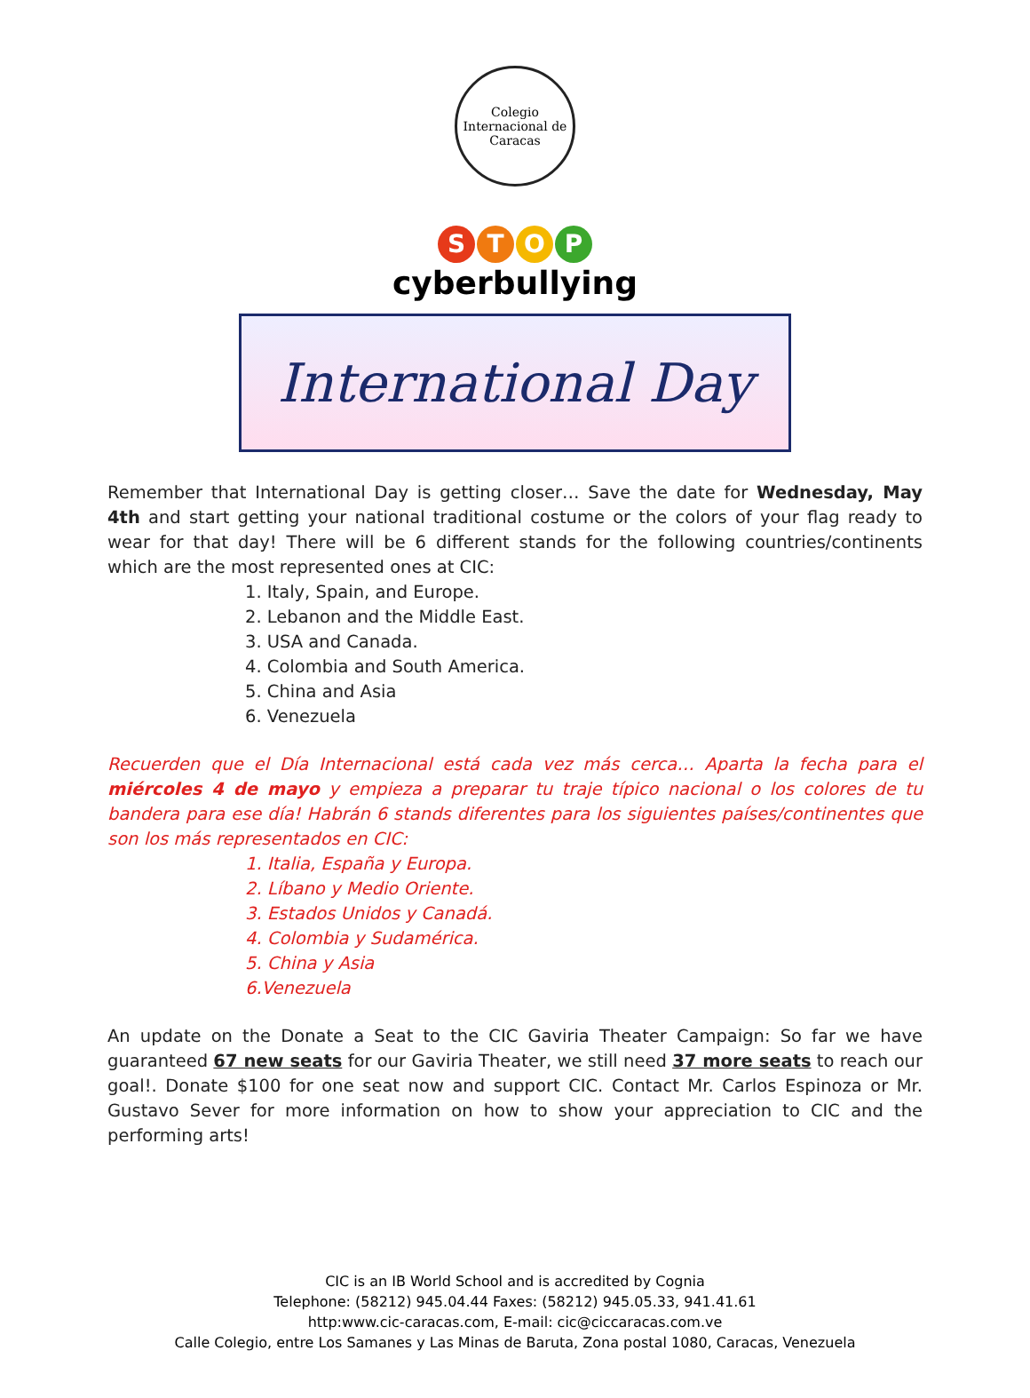Colegio
Internacional de Caracas
STOP
cyberbullying
International Day
Remember that International Day is getting closer… Save the date for Wednesday, May 4th and start getting your national traditional costume or the colors of your flag ready to wear for that day! There will be 6 different stands for the following countries/continents which are the most represented ones at CIC:
1. Italy, Spain, and Europe.
2. Lebanon and the Middle East.
3. USA and Canada.
4. Colombia and South America.
5. China and Asia
6. Venezuela
Recuerden que el Día Internacional está cada vez más cerca… Aparta la fecha para el miércoles 4 de mayo y empieza a preparar tu traje típico nacional o los colores de tu bandera para ese día! Habrán 6 stands diferentes para los siguientes países/continentes que son los más representados en CIC:
1. Italia, España y Europa.
2. Líbano y Medio Oriente.
3. Estados Unidos y Canadá.
4. Colombia y Sudamérica.
5. China y Asia
6.Venezuela
An update on the Donate a Seat to the CIC Gaviria Theater Campaign: So far we have guaranteed 67 new seats for our Gaviria Theater, we still need 37 more seats to reach our goal!. Donate $100 for one seat now and support CIC. Contact Mr. Carlos Espinoza or Mr. Gustavo Sever for more information on how to show your appreciation to CIC and the performing arts!
CIC is an IB World School and is accredited by Cognia
Telephone: (58212) 945.04.44 Faxes: (58212) 945.05.33, 941.41.61
http:www.cic-caracas.com, E-mail: cic@ciccaracas.com.ve
Calle Colegio, entre Los Samanes y Las Minas de Baruta, Zona postal 1080, Caracas, Venezuela